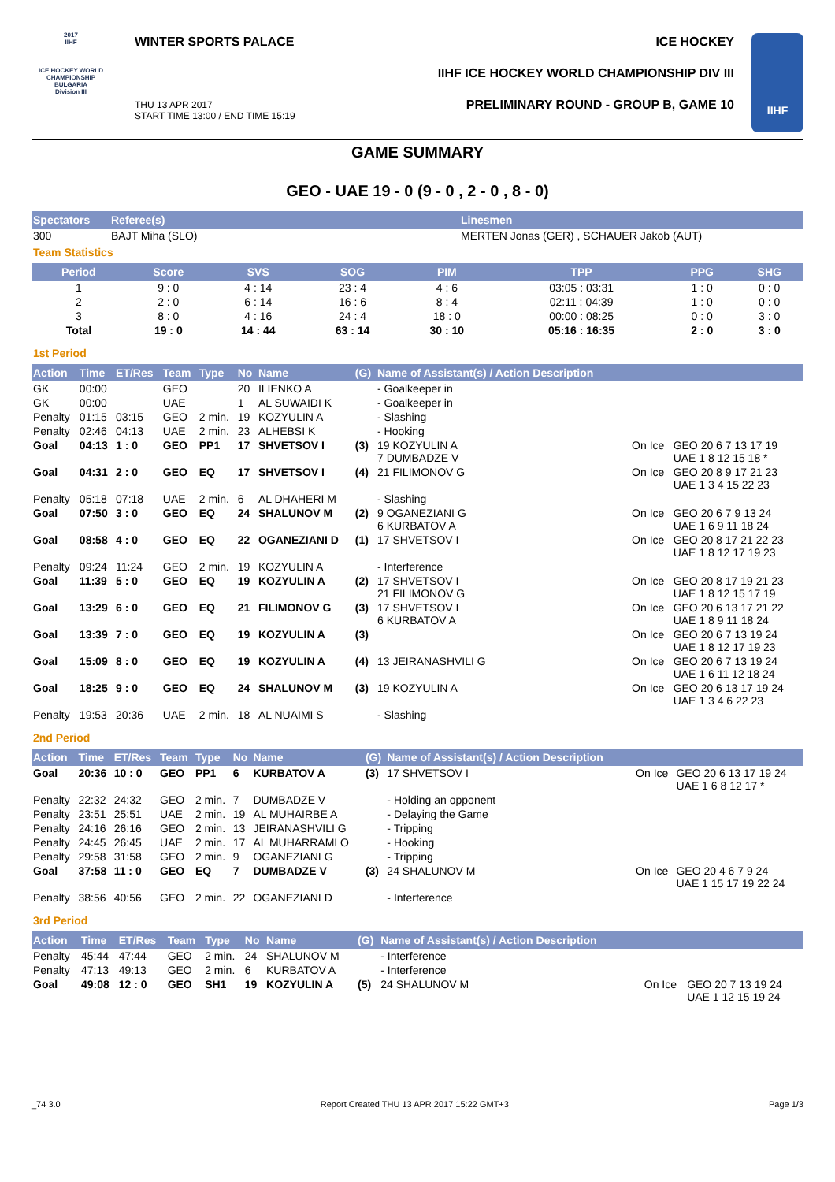2017
IIHF
ICE HOCKEY WORLD CHAMPIONSHIP BULGARIA
Division III
WINTER SPORTS PALACE ICE HOCKEY
IIHF ICE HOCKEY WORLD CHAMPIONSHIP DIV III
THU 13 APR 2017
START TIME 13:00 / END TIME 15:19
PRELIMINARY ROUND - GROUP B, GAME 10
IIHF
GAME SUMMARY
GEO - UAE 19 - 0 (9 - 0 , 2 - 0 , 8 - 0)
| Spectators | Referee(s) | Linesmen |
| --- | --- | --- |
| 300 | BAJT Miha (SLO) | MERTEN Jonas (GER) , SCHAUER Jakob (AUT) |
Team Statistics
| Period | Score | SVS | SOG | PIM | TPP | PPG | SHG |
| --- | --- | --- | --- | --- | --- | --- | --- |
| 1 | 9 : 0 | 4 : 14 | 23 : 4 | 4 : 6 | 03:05 : 03:31 | 1 : 0 | 0 : 0 |
| 2 | 2 : 0 | 6 : 14 | 16 : 6 | 8 : 4 | 02:11 : 04:39 | 1 : 0 | 0 : 0 |
| 3 | 8 : 0 | 4 : 16 | 24 : 4 | 18 : 0 | 00:00 : 08:25 | 0 : 0 | 3 : 0 |
| Total | 19 : 0 | 14 : 44 | 63 : 14 | 30 : 10 | 05:16 : 16:35 | 2 : 0 | 3 : 0 |
1st Period
| Action | Time | ET/Res | Team | Type | No | Name | (G) | Name of Assistant(s) / Action Description | | |
| --- | --- | --- | --- | --- | --- | --- | --- | --- | --- | --- |
| GK | 00:00 | | GEO | | 20 | ILIENKO A | | - Goalkeeper in | | |
| GK | 00:00 | | UAE | | 1 | AL SUWAIDI K | | - Goalkeeper in | | |
| Penalty | 01:15 | 03:15 | GEO | 2 min. | 19 | KOZYULIN A | | - Slashing | | |
| Penalty | 02:46 | 04:13 | UAE | 2 min. | 23 | ALHEBSI K | | - Hooking | | |
| Goal | 04:13 | 1 : 0 | GEO | PP1 | 17 | SHVETSOV I | (3) | 19 KOZYULIN A 7 DUMBADZE V | On Ice | GEO 20 6 7 13 17 19 UAE 1 8 12 15 18 * |
| Goal | 04:31 | 2 : 0 | GEO | EQ | 17 | SHVETSOV I | (4) | 21 FILIMONOV G | On Ice | GEO 20 8 9 17 21 23 UAE 1 3 4 15 22 23 |
| Penalty | 05:18 | 07:18 | UAE | 2 min. | 6 | AL DHAHERI M | | - Slashing | | |
| Goal | 07:50 | 3 : 0 | GEO | EQ | 24 | SHALUNOV M | (2) | 9 OGANEZIANI G 6 KURBATOV A | On Ice | GEO 20 6 7 9 13 24 UAE 1 6 9 11 18 24 |
| Goal | 08:58 | 4 : 0 | GEO | EQ | 22 | OGANEZIANI D | (1) | 17 SHVETSOV I | On Ice | GEO 20 8 17 21 22 23 UAE 1 8 12 17 19 23 |
| Penalty | 09:24 | 11:24 | GEO | 2 min. | 19 | KOZYULIN A | | - Interference | | |
| Goal | 11:39 | 5 : 0 | GEO | EQ | 19 | KOZYULIN A | (2) | 17 SHVETSOV I 21 FILIMONOV G | On Ice | GEO 20 8 17 19 21 23 UAE 1 8 12 15 17 19 |
| Goal | 13:29 | 6 : 0 | GEO | EQ | 21 | FILIMONOV G | (3) | 17 SHVETSOV I 6 KURBATOV A | On Ice | GEO 20 6 13 17 21 22 UAE 1 8 9 11 18 24 |
| Goal | 13:39 | 7 : 0 | GEO | EQ | 19 | KOZYULIN A | (3) | | On Ice | GEO 20 6 7 13 19 24 UAE 1 8 12 17 19 23 |
| Goal | 15:09 | 8 : 0 | GEO | EQ | 19 | KOZYULIN A | (4) | 13 JEIRANASHVILI G | On Ice | GEO 20 6 7 13 19 24 UAE 1 6 11 12 18 24 |
| Goal | 18:25 | 9 : 0 | GEO | EQ | 24 | SHALUNOV M | (3) | 19 KOZYULIN A | On Ice | GEO 20 6 13 17 19 24 UAE 1 3 4 6 22 23 |
| Penalty | 19:53 | 20:36 | UAE | 2 min. | 18 | AL NUAIMI S | | - Slashing | | |
2nd Period
| Action | Time | ET/Res | Team | Type | No | Name | (G) | Name of Assistant(s) / Action Description | | |
| --- | --- | --- | --- | --- | --- | --- | --- | --- | --- | --- |
| Goal | 20:36 | 10 : 0 | GEO | PP1 | 6 | KURBATOV A | (3) | 17 SHVETSOV I | On Ice | GEO 20 6 13 17 19 24 UAE 1 6 8 12 17 * |
| Penalty | 22:32 | 24:32 | GEO | 2 min. | 7 | DUMBADZE V | | - Holding an opponent | | |
| Penalty | 23:51 | 25:51 | UAE | 2 min. | 19 | AL MUHAIRBE A | | - Delaying the Game | | |
| Penalty | 24:16 | 26:16 | GEO | 2 min. | 13 | JEIRANASHVILI G | | - Tripping | | |
| Penalty | 24:45 | 26:45 | UAE | 2 min. | 17 | AL MUHARRAMI O | | - Hooking | | |
| Penalty | 29:58 | 31:58 | GEO | 2 min. | 9 | OGANEZIANI G | | - Tripping | | |
| Goal | 37:58 | 11 : 0 | GEO | EQ | 7 | DUMBADZE V | (3) | 24 SHALUNOV M | On Ice | GEO 20 4 6 7 9 24 UAE 1 15 17 19 22 24 |
| Penalty | 38:56 | 40:56 | GEO | 2 min. | 22 | OGANEZIANI D | | - Interference | | |
3rd Period
| Action | Time | ET/Res | Team | Type | No | Name | (G) | Name of Assistant(s) / Action Description | | |
| --- | --- | --- | --- | --- | --- | --- | --- | --- | --- | --- |
| Penalty | 45:44 | 47:44 | GEO | 2 min. | 24 | SHALUNOV M | | - Interference | | |
| Penalty | 47:13 | 49:13 | GEO | 2 min. | 6 | KURBATOV A | | - Interference | | |
| Goal | 49:08 | 12 : 0 | GEO | SH1 | 19 | KOZYULIN A | (5) | 24 SHALUNOV M | On Ice | GEO 20 7 13 19 24 UAE 1 12 15 19 24 |
_74 3.0 Report Created THU 13 APR 2017 15:22 GMT+3 Page 1/3